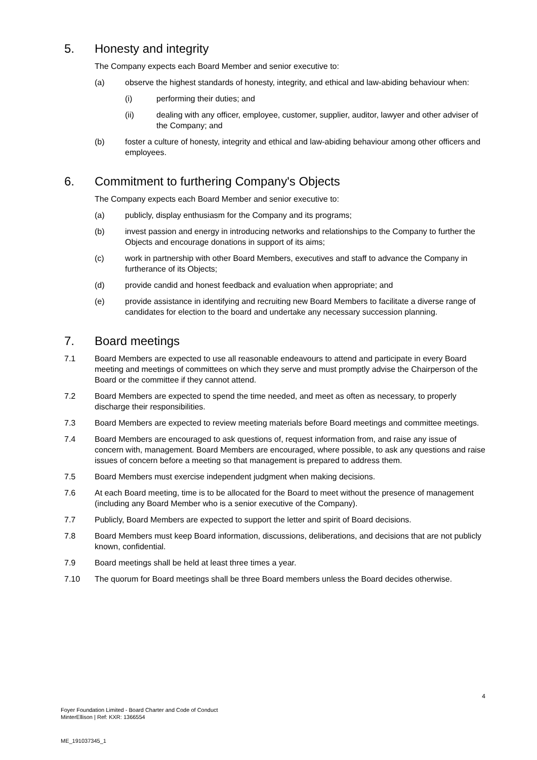5. Honesty and integrity
The Company expects each Board Member and senior executive to:
(a) observe the highest standards of honesty, integrity, and ethical and law-abiding behaviour when:
(i) performing their duties; and
(ii) dealing with any officer, employee, customer, supplier, auditor, lawyer and other adviser of the Company; and
(b) foster a culture of honesty, integrity and ethical and law-abiding behaviour among other officers and employees.
6. Commitment to furthering Company's Objects
The Company expects each Board Member and senior executive to:
(a) publicly, display enthusiasm for the Company and its programs;
(b) invest passion and energy in introducing networks and relationships to the Company to further the Objects and encourage donations in support of its aims;
(c) work in partnership with other Board Members, executives and staff to advance the Company in furtherance of its Objects;
(d) provide candid and honest feedback and evaluation when appropriate; and
(e) provide assistance in identifying and recruiting new Board Members to facilitate a diverse range of candidates for election to the board and undertake any necessary succession planning.
7. Board meetings
7.1 Board Members are expected to use all reasonable endeavours to attend and participate in every Board meeting and meetings of committees on which they serve and must promptly advise the Chairperson of the Board or the committee if they cannot attend.
7.2 Board Members are expected to spend the time needed, and meet as often as necessary, to properly discharge their responsibilities.
7.3 Board Members are expected to review meeting materials before Board meetings and committee meetings.
7.4 Board Members are encouraged to ask questions of, request information from, and raise any issue of concern with, management. Board Members are encouraged, where possible, to ask any questions and raise issues of concern before a meeting so that management is prepared to address them.
7.5 Board Members must exercise independent judgment when making decisions.
7.6 At each Board meeting, time is to be allocated for the Board to meet without the presence of management (including any Board Member who is a senior executive of the Company).
7.7 Publicly, Board Members are expected to support the letter and spirit of Board decisions.
7.8 Board Members must keep Board information, discussions, deliberations, and decisions that are not publicly known, confidential.
7.9 Board meetings shall be held at least three times a year.
7.10 The quorum for Board meetings shall be three Board members unless the Board decides otherwise.
4
Foyer Foundation Limited - Board Charter and Code of Conduct
MinterEllison | Ref: KXR: 1366554
ME_191037345_1